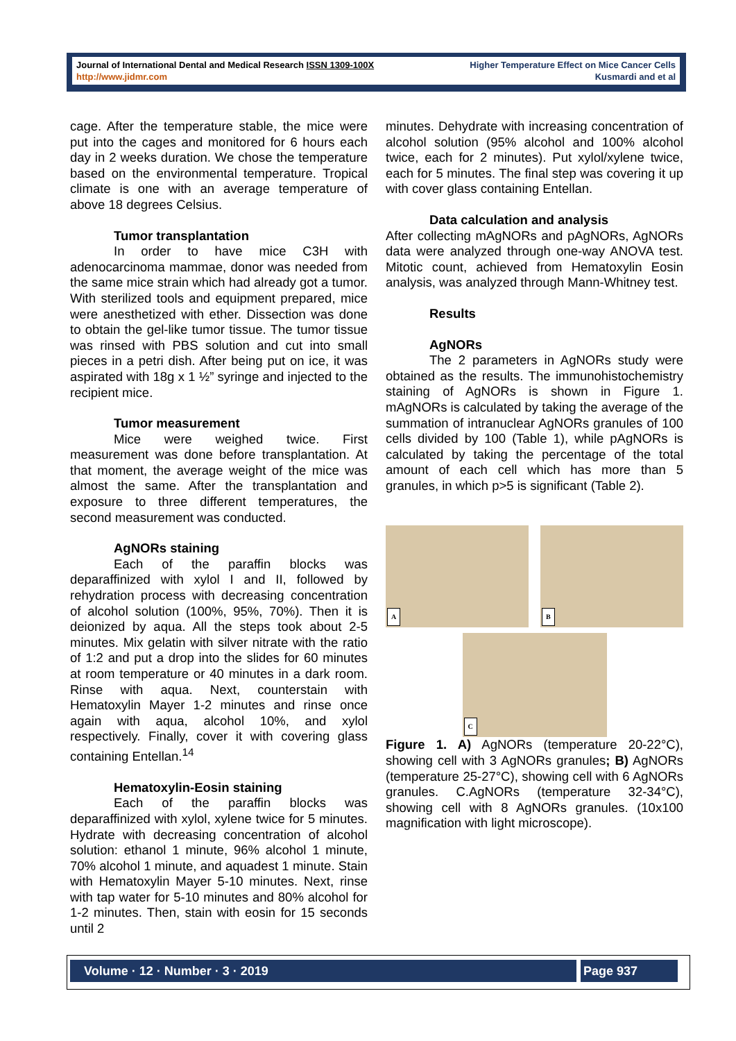Journal of International Dental and Medical Research ISSN 1309-100X
http://www.jidmr.com
Higher Temperature Effect on Mice Cancer Cells
Kusmardi and et al
cage. After the temperature stable, the mice were put into the cages and monitored for 6 hours each day in 2 weeks duration. We chose the temperature based on the environmental temperature. Tropical climate is one with an average temperature of above 18 degrees Celsius.
Tumor transplantation
In order to have mice C3H with adenocarcinoma mammae, donor was needed from the same mice strain which had already got a tumor. With sterilized tools and equipment prepared, mice were anesthetized with ether. Dissection was done to obtain the gel-like tumor tissue. The tumor tissue was rinsed with PBS solution and cut into small pieces in a petri dish. After being put on ice, it was aspirated with 18g x 1 ½” syringe and injected to the recipient mice.
Tumor measurement
Mice were weighed twice. First measurement was done before transplantation. At that moment, the average weight of the mice was almost the same. After the transplantation and exposure to three different temperatures, the second measurement was conducted.
AgNORs staining
Each of the paraffin blocks was deparaffinized with xylol I and II, followed by rehydration process with decreasing concentration of alcohol solution (100%, 95%, 70%). Then it is deionized by aqua. All the steps took about 2-5 minutes. Mix gelatin with silver nitrate with the ratio of 1:2 and put a drop into the slides for 60 minutes at room temperature or 40 minutes in a dark room. Rinse with aqua. Next, counterstain with Hematoxylin Mayer 1-2 minutes and rinse once again with aqua, alcohol 10%, and xylol respectively. Finally, cover it with covering glass containing Entellan.<sup>14</sup>
Hematoxylin-Eosin staining
Each of the paraffin blocks was deparaffinized with xylol, xylene twice for 5 minutes. Hydrate with decreasing concentration of alcohol solution: ethanol 1 minute, 96% alcohol 1 minute, 70% alcohol 1 minute, and aquadest 1 minute. Stain with Hematoxylin Mayer 5-10 minutes. Next, rinse with tap water for 5-10 minutes and 80% alcohol for 1-2 minutes. Then, stain with eosin for 15 seconds until 2
minutes. Dehydrate with increasing concentration of alcohol solution (95% alcohol and 100% alcohol twice, each for 2 minutes). Put xylol/xylene twice, each for 5 minutes. The final step was covering it up with cover glass containing Entellan.
Data calculation and analysis
After collecting mAgNORs and pAgNORs, AgNORs data were analyzed through one-way ANOVA test. Mitotic count, achieved from Hematoxylin Eosin analysis, was analyzed through Mann-Whitney test.
Results
AgNORs
The 2 parameters in AgNORs study were obtained as the results. The immunohistochemistry staining of AgNORs is shown in Figure 1. mAgNORs is calculated by taking the average of the summation of intranuclear AgNORs granules of 100 cells divided by 100 (Table 1), while pAgNORs is calculated by taking the percentage of the total amount of each cell which has more than 5 granules, in which p>5 is significant (Table 2).
A
B
C
Figure 1. A) AgNORs (temperature 20-22°C), showing cell with 3 AgNORs granules; B) AgNORs (temperature 25-27°C), showing cell with 6 AgNORs granules. C.AgNORs (temperature 32-34°C), showing cell with 8 AgNORs granules. (10x100 magnification with light microscope).
Volume · 12 · Number · 3 · 2019 Page 937